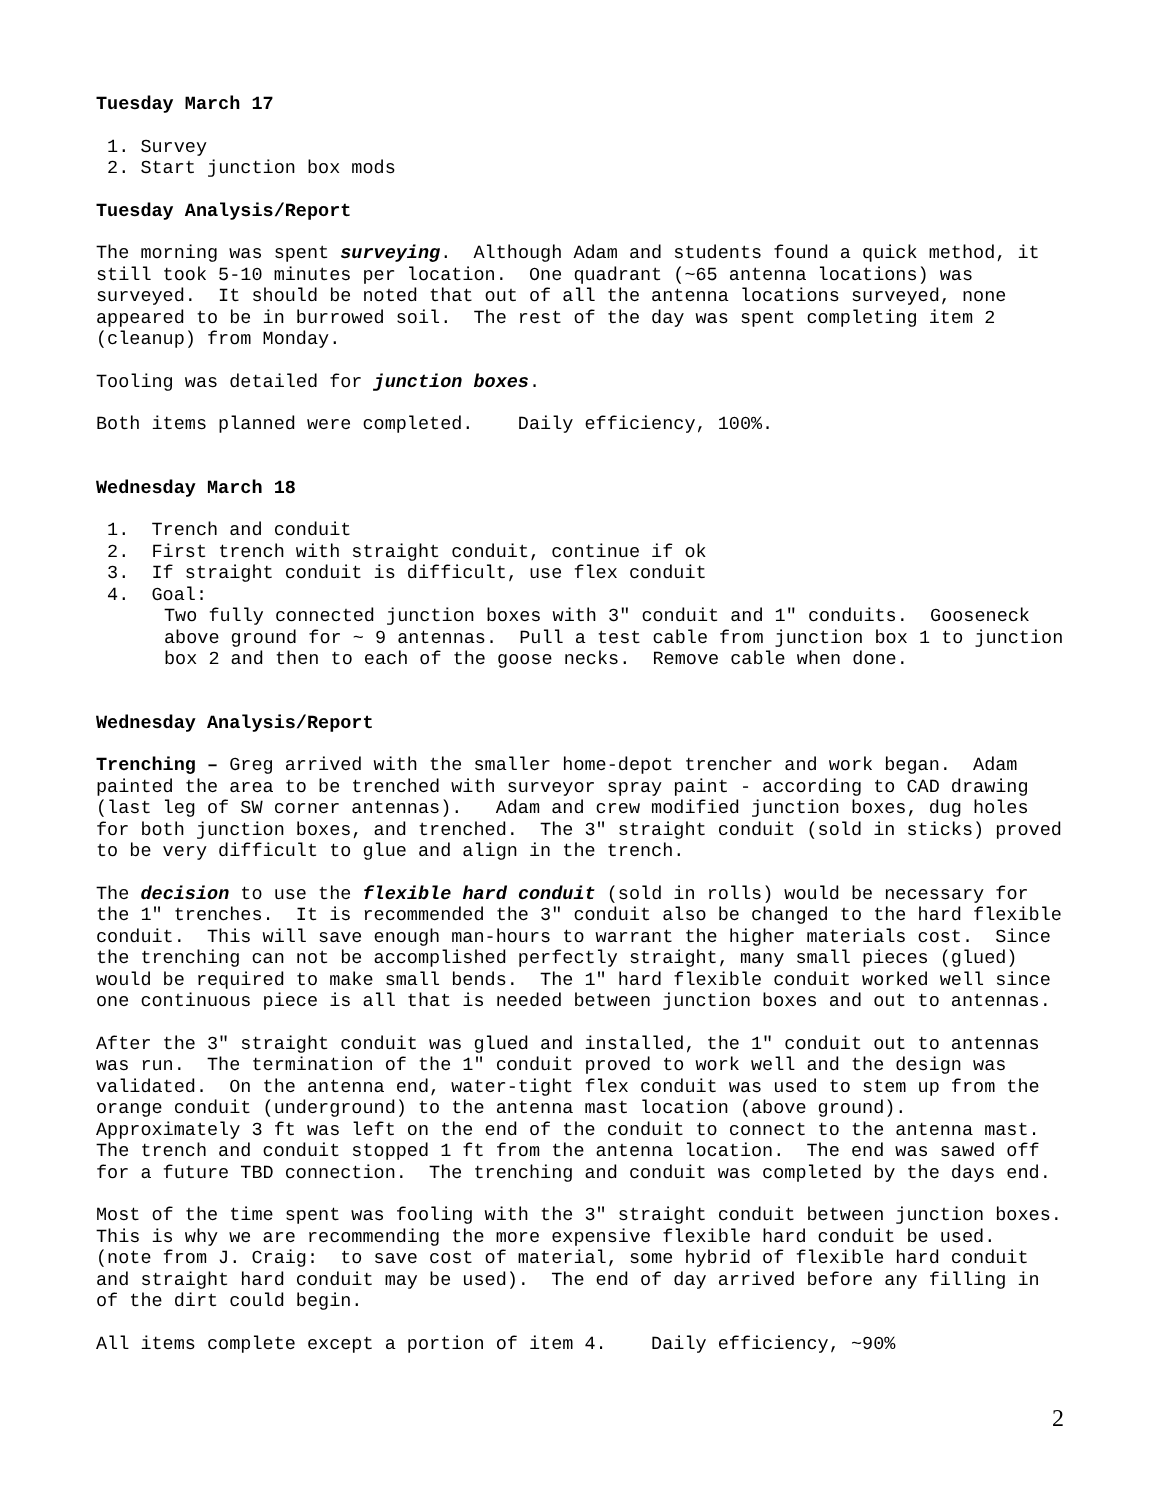Tuesday March 17
1. Survey
2. Start junction box mods
Tuesday Analysis/Report
The morning was spent surveying. Although Adam and students found a quick method, it still took 5-10 minutes per location. One quadrant (~65 antenna locations) was surveyed. It should be noted that out of all the antenna locations surveyed, none appeared to be in burrowed soil. The rest of the day was spent completing item 2 (cleanup) from Monday.
Tooling was detailed for junction boxes.
Both items planned were completed. Daily efficiency, 100%.
Wednesday March 18
1. Trench and conduit
2. First trench with straight conduit, continue if ok
3. If straight conduit is difficult, use flex conduit
4. Goal:
Two fully connected junction boxes with 3" conduit and 1" conduits. Gooseneck above ground for ~ 9 antennas. Pull a test cable from junction box 1 to junction box 2 and then to each of the goose necks. Remove cable when done.
Wednesday Analysis/Report
Trenching – Greg arrived with the smaller home-depot trencher and work began. Adam painted the area to be trenched with surveyor spray paint - according to CAD drawing (last leg of SW corner antennas). Adam and crew modified junction boxes, dug holes for both junction boxes, and trenched. The 3" straight conduit (sold in sticks) proved to be very difficult to glue and align in the trench.
The decision to use the flexible hard conduit (sold in rolls) would be necessary for the 1" trenches. It is recommended the 3" conduit also be changed to the hard flexible conduit. This will save enough man-hours to warrant the higher materials cost. Since the trenching can not be accomplished perfectly straight, many small pieces (glued) would be required to make small bends. The 1" hard flexible conduit worked well since one continuous piece is all that is needed between junction boxes and out to antennas.
After the 3" straight conduit was glued and installed, the 1" conduit out to antennas was run. The termination of the 1" conduit proved to work well and the design was validated. On the antenna end, water-tight flex conduit was used to stem up from the orange conduit (underground) to the antenna mast location (above ground). Approximately 3 ft was left on the end of the conduit to connect to the antenna mast. The trench and conduit stopped 1 ft from the antenna location. The end was sawed off for a future TBD connection. The trenching and conduit was completed by the days end.
Most of the time spent was fooling with the 3" straight conduit between junction boxes. This is why we are recommending the more expensive flexible hard conduit be used. (note from J. Craig: to save cost of material, some hybrid of flexible hard conduit and straight hard conduit may be used). The end of day arrived before any filling in of the dirt could begin.
All items complete except a portion of item 4. Daily efficiency, ~90%
2